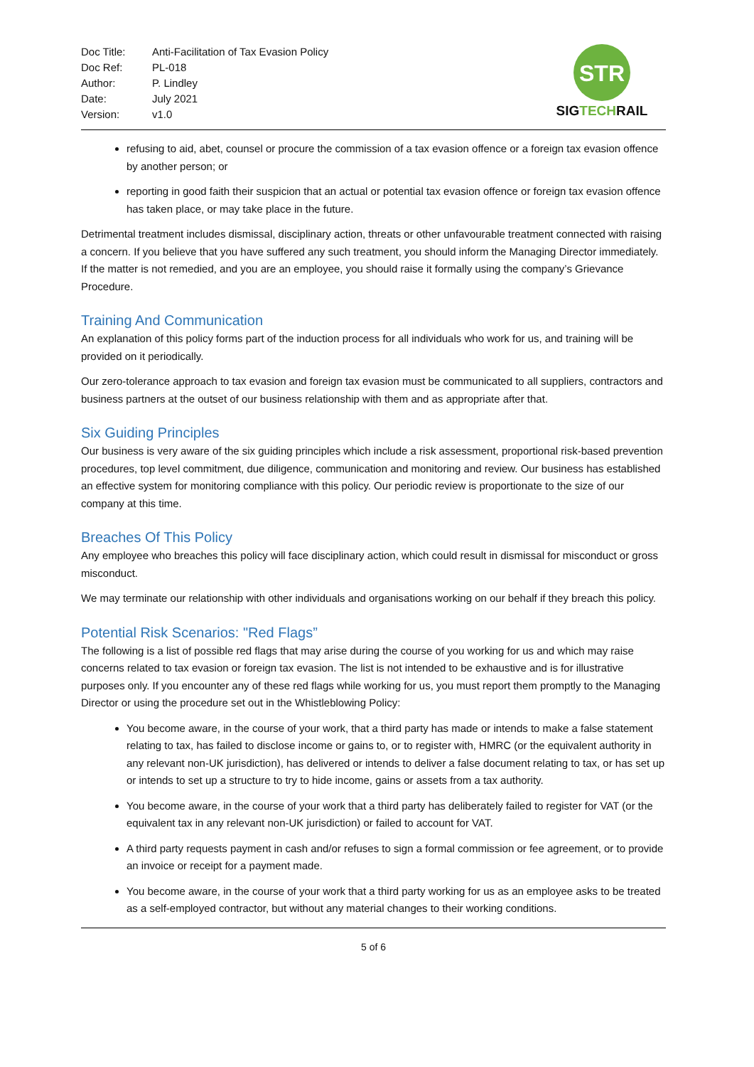| Doc Title: | Anti-Facilitation of Tax Evasion Policy |
| Doc Ref: | PL-018 |
| Author: | P. Lindley |
| Date: | July 2021 |
| Version: | v1.0 |
STR
SIGTECHRAIL
refusing to aid, abet, counsel or procure the commission of a tax evasion offence or a foreign tax evasion offence by another person; or
reporting in good faith their suspicion that an actual or potential tax evasion offence or foreign tax evasion offence has taken place, or may take place in the future.
Detrimental treatment includes dismissal, disciplinary action, threats or other unfavourable treatment connected with raising a concern. If you believe that you have suffered any such treatment, you should inform the Managing Director immediately. If the matter is not remedied, and you are an employee, you should raise it formally using the company’s Grievance Procedure.
Training And Communication
An explanation of this policy forms part of the induction process for all individuals who work for us, and training will be provided on it periodically.
Our zero-tolerance approach to tax evasion and foreign tax evasion must be communicated to all suppliers, contractors and business partners at the outset of our business relationship with them and as appropriate after that.
Six Guiding Principles
Our business is very aware of the six guiding principles which include a risk assessment, proportional risk-based prevention procedures, top level commitment, due diligence, communication and monitoring and review. Our business has established an effective system for monitoring compliance with this policy. Our periodic review is proportionate to the size of our company at this time.
Breaches Of This Policy
Any employee who breaches this policy will face disciplinary action, which could result in dismissal for misconduct or gross misconduct.
We may terminate our relationship with other individuals and organisations working on our behalf if they breach this policy.
Potential Risk Scenarios: "Red Flags”
The following is a list of possible red flags that may arise during the course of you working for us and which may raise concerns related to tax evasion or foreign tax evasion. The list is not intended to be exhaustive and is for illustrative purposes only. If you encounter any of these red flags while working for us, you must report them promptly to the Managing Director or using the procedure set out in the Whistleblowing Policy:
You become aware, in the course of your work, that a third party has made or intends to make a false statement relating to tax, has failed to disclose income or gains to, or to register with, HMRC (or the equivalent authority in any relevant non-UK jurisdiction), has delivered or intends to deliver a false document relating to tax, or has set up or intends to set up a structure to try to hide income, gains or assets from a tax authority.
You become aware, in the course of your work that a third party has deliberately failed to register for VAT (or the equivalent tax in any relevant non-UK jurisdiction) or failed to account for VAT.
A third party requests payment in cash and/or refuses to sign a formal commission or fee agreement, or to provide an invoice or receipt for a payment made.
You become aware, in the course of your work that a third party working for us as an employee asks to be treated as a self-employed contractor, but without any material changes to their working conditions.
5 of 6